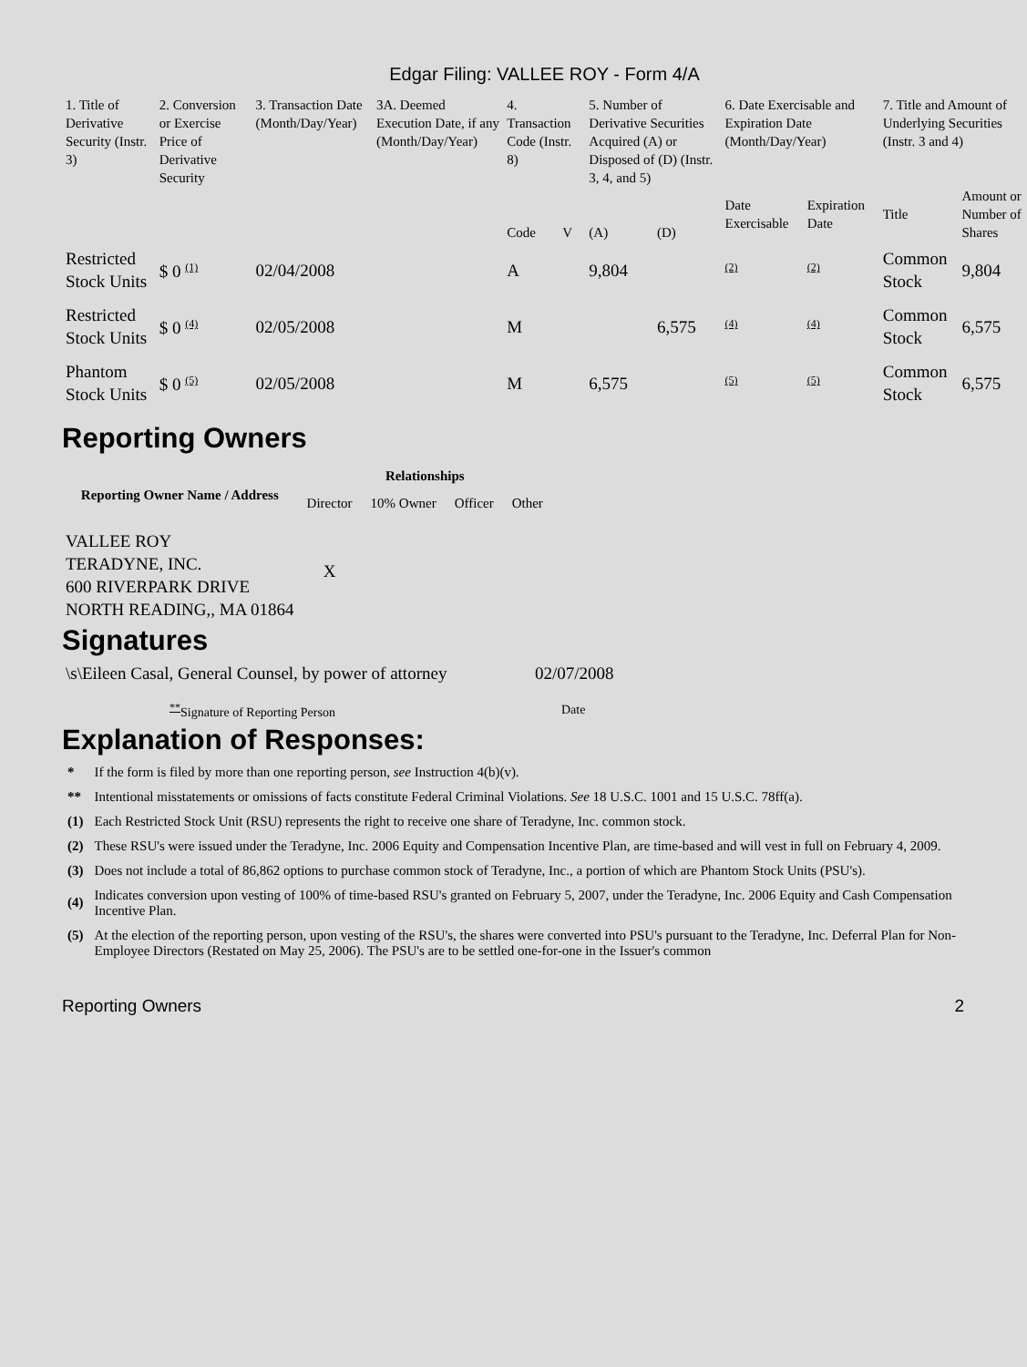Edgar Filing: VALLEE ROY - Form 4/A
| 1. Title of Derivative Security (Instr. 3) | 2. Conversion or Exercise Price of Derivative Security | 3. Transaction Date (Month/Day/Year) | 3A. Deemed Execution Date, if any (Month/Day/Year) | 4. Transaction Code (Instr. 8) | | 5. Number of Derivative Securities Acquired (A) or Disposed of (D) (Instr. 3, 4, and 5) | | 6. Date Exercisable and Expiration Date (Month/Day/Year) | | 7. Title and Amount of Underlying Securities (Instr. 3 and 4) | |
| --- | --- | --- | --- | --- | --- | --- | --- | --- | --- | --- | --- |
| | | | | Code | V | (A) | (D) | Date Exercisable | Expiration Date | Title | Amount or Number of Shares |
| Restricted Stock Units | $ 0 <sup>(1)</sup> | 02/04/2008 | | A | | 9,804 | | <sup>(2)</sup> | <sup>(2)</sup> | Common Stock | 9,804 |
| Restricted Stock Units | $ 0 <sup>(4)</sup> | 02/05/2008 | | M | | | 6,575 | <sup>(4)</sup> | <sup>(4)</sup> | Common Stock | 6,575 |
| Phantom Stock Units | $ 0 <sup>(5)</sup> | 02/05/2008 | | M | | 6,575 | | <sup>(5)</sup> | <sup>(5)</sup> | Common Stock | 6,575 |
Reporting Owners
| Reporting Owner Name / Address | Relationships | | | |
| --- | --- | --- | --- | --- |
| | Director | 10% Owner | Officer | Other |
| VALLEE ROY TERADYNE, INC. 600 RIVERPARK DRIVE NORTH READING,, MA 01864 | X | | | |
Signatures
| \s\Eileen Casal, General Counsel, by power of attorney | 02/07/2008 |
| <sup>**</sup> Signature of Reporting Person | Date |
Explanation of Responses:
| * | If the form is filed by more than one reporting person, see Instruction 4(b)(v). |
| ** | Intentional misstatements or omissions of facts constitute Federal Criminal Violations. See 18 U.S.C. 1001 and 15 U.S.C. 78ff(a). |
| (1) | Each Restricted Stock Unit (RSU) represents the right to receive one share of Teradyne, Inc. common stock. |
| (2) | These RSU's were issued under the Teradyne, Inc. 2006 Equity and Compensation Incentive Plan, are time-based and will vest in full on February 4, 2009. |
| (3) | Does not include a total of 86,862 options to purchase common stock of Teradyne, Inc., a portion of which are Phantom Stock Units (PSU's). |
| (4) | Indicates conversion upon vesting of 100% of time-based RSU's granted on February 5, 2007, under the Teradyne, Inc. 2006 Equity and Cash Compensation Incentive Plan. |
| (5) | At the election of the reporting person, upon vesting of the RSU's, the shares were converted into PSU's pursuant to the Teradyne, Inc. Deferral Plan for Non-Employee Directors (Restated on May 25, 2006). The PSU's are to be settled one-for-one in the Issuer's common |
Reporting Owners 2